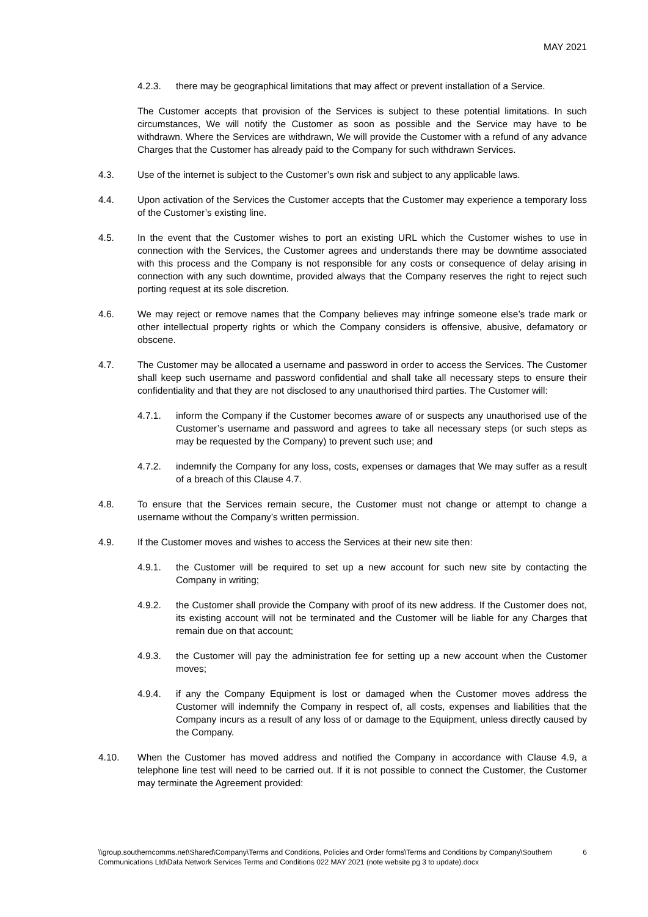MAY 2021
4.2.3. there may be geographical limitations that may affect or prevent installation of a Service.
The Customer accepts that provision of the Services is subject to these potential limitations. In such circumstances, We will notify the Customer as soon as possible and the Service may have to be withdrawn. Where the Services are withdrawn, We will provide the Customer with a refund of any advance Charges that the Customer has already paid to the Company for such withdrawn Services.
4.3. Use of the internet is subject to the Customer’s own risk and subject to any applicable laws.
4.4. Upon activation of the Services the Customer accepts that the Customer may experience a temporary loss of the Customer’s existing line.
4.5. In the event that the Customer wishes to port an existing URL which the Customer wishes to use in connection with the Services, the Customer agrees and understands there may be downtime associated with this process and the Company is not responsible for any costs or consequence of delay arising in connection with any such downtime, provided always that the Company reserves the right to reject such porting request at its sole discretion.
4.6. We may reject or remove names that the Company believes may infringe someone else’s trade mark or other intellectual property rights or which the Company considers is offensive, abusive, defamatory or obscene.
4.7. The Customer may be allocated a username and password in order to access the Services. The Customer shall keep such username and password confidential and shall take all necessary steps to ensure their confidentiality and that they are not disclosed to any unauthorised third parties. The Customer will:
4.7.1. inform the Company if the Customer becomes aware of or suspects any unauthorised use of the Customer’s username and password and agrees to take all necessary steps (or such steps as may be requested by the Company) to prevent such use; and
4.7.2. indemnify the Company for any loss, costs, expenses or damages that We may suffer as a result of a breach of this Clause 4.7.
4.8. To ensure that the Services remain secure, the Customer must not change or attempt to change a username without the Company’s written permission.
4.9. If the Customer moves and wishes to access the Services at their new site then:
4.9.1. the Customer will be required to set up a new account for such new site by contacting the Company in writing;
4.9.2. the Customer shall provide the Company with proof of its new address. If the Customer does not, its existing account will not be terminated and the Customer will be liable for any Charges that remain due on that account;
4.9.3. the Customer will pay the administration fee for setting up a new account when the Customer moves;
4.9.4. if any the Company Equipment is lost or damaged when the Customer moves address the Customer will indemnify the Company in respect of, all costs, expenses and liabilities that the Company incurs as a result of any loss of or damage to the Equipment, unless directly caused by the Company.
4.10. When the Customer has moved address and notified the Company in accordance with Clause 4.9, a telephone line test will need to be carried out. If it is not possible to connect the Customer, the Customer may terminate the Agreement provided:
\\group.southerncomms.net\Shared\Company\Terms and Conditions, Policies and Order forms\Terms and Conditions by Company\Southern Communications Ltd\Data Network Services Terms and Conditions 022 MAY 2021 (note website pg 3 to update).docx
6